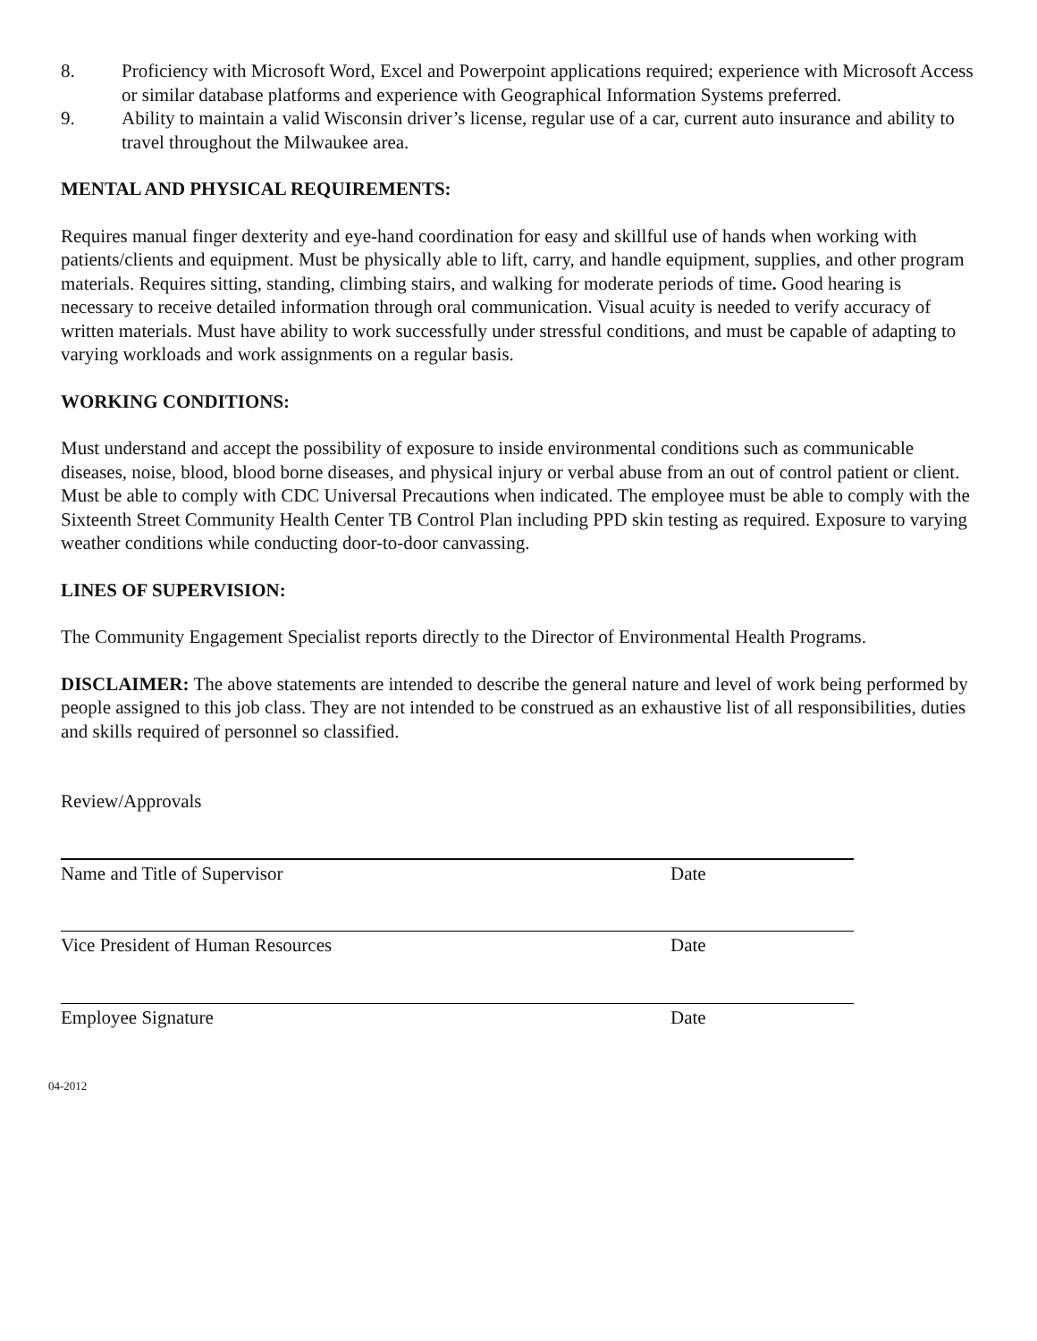8. Proficiency with Microsoft Word, Excel and Powerpoint applications required; experience with Microsoft Access or similar database platforms and experience with Geographical Information Systems preferred.
9. Ability to maintain a valid Wisconsin driver’s license, regular use of a car, current auto insurance and ability to travel throughout the Milwaukee area.
MENTAL AND PHYSICAL REQUIREMENTS:
Requires manual finger dexterity and eye-hand coordination for easy and skillful use of hands when working with patients/clients and equipment. Must be physically able to lift, carry, and handle equipment, supplies, and other program materials. Requires sitting, standing, climbing stairs, and walking for moderate periods of time. Good hearing is necessary to receive detailed information through oral communication. Visual acuity is needed to verify accuracy of written materials. Must have ability to work successfully under stressful conditions, and must be capable of adapting to varying workloads and work assignments on a regular basis.
WORKING CONDITIONS:
Must understand and accept the possibility of exposure to inside environmental conditions such as communicable diseases, noise, blood, blood borne diseases, and physical injury or verbal abuse from an out of control patient or client. Must be able to comply with CDC Universal Precautions when indicated. The employee must be able to comply with the Sixteenth Street Community Health Center TB Control Plan including PPD skin testing as required. Exposure to varying weather conditions while conducting door-to-door canvassing.
LINES OF SUPERVISION:
The Community Engagement Specialist reports directly to the Director of Environmental Health Programs.
DISCLAIMER: The above statements are intended to describe the general nature and level of work being performed by people assigned to this job class. They are not intended to be construed as an exhaustive list of all responsibilities, duties and skills required of personnel so classified.
Review/Approvals
Name and Title of Supervisor Date
Vice President of Human Resources Date
Employee Signature Date
04-2012